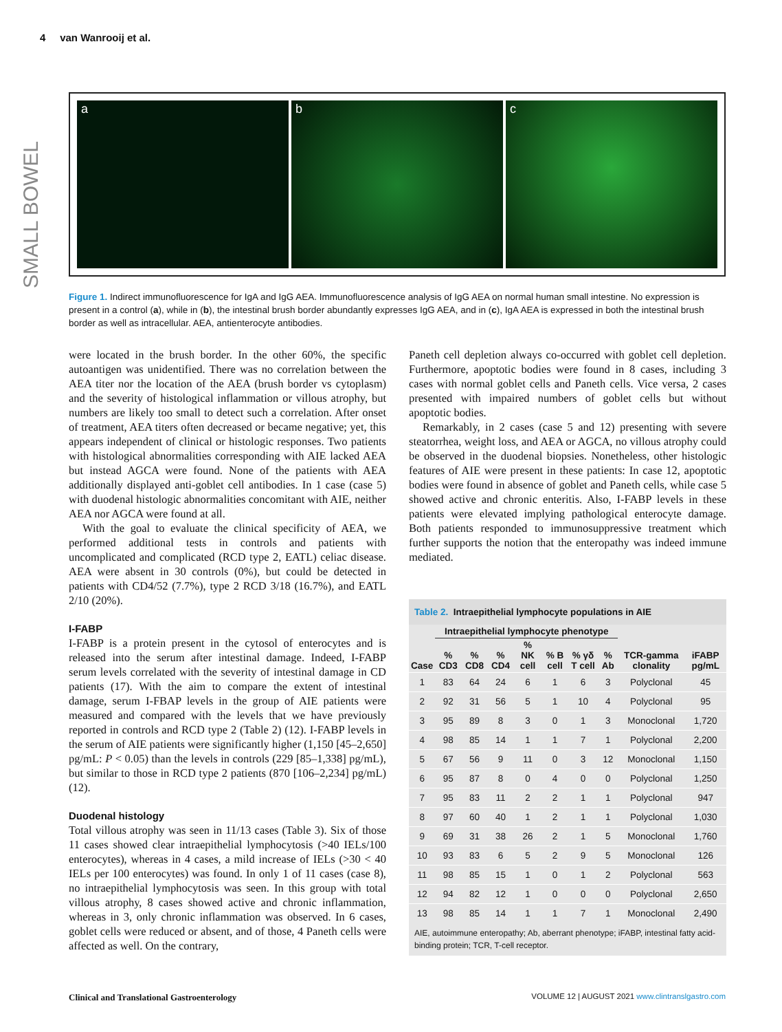4 van Wanrooij et al.
SMALL BOWEL
a b c
Figure 1. Indirect immunofluorescence for IgA and IgG AEA. Immunofluorescence analysis of IgG AEA on normal human small intestine. No expression is present in a control (a), while in (b), the intestinal brush border abundantly expresses IgG AEA, and in (c), IgA AEA is expressed in both the intestinal brush border as well as intracellular. AEA, antienterocyte antibodies.
were located in the brush border. In the other 60%, the specific autoantigen was unidentified. There was no correlation between the AEA titer nor the location of the AEA (brush border vs cytoplasm) and the severity of histological inflammation or villous atrophy, but numbers are likely too small to detect such a correlation. After onset of treatment, AEA titers often decreased or became negative; yet, this appears independent of clinical or histologic responses. Two patients with histological abnormalities corresponding with AIE lacked AEA but instead AGCA were found. None of the patients with AEA additionally displayed anti-goblet cell antibodies. In 1 case (case 5) with duodenal histologic abnormalities concomitant with AIE, neither AEA nor AGCA were found at all.
With the goal to evaluate the clinical specificity of AEA, we performed additional tests in controls and patients with uncomplicated and complicated (RCD type 2, EATL) celiac disease. AEA were absent in 30 controls (0%), but could be detected in patients with CD4/52 (7.7%), type 2 RCD 3/18 (16.7%), and EATL 2/10 (20%).
I-FABP
I-FABP is a protein present in the cytosol of enterocytes and is released into the serum after intestinal damage. Indeed, I-FABP serum levels correlated with the severity of intestinal damage in CD patients (17). With the aim to compare the extent of intestinal damage, serum I-FBAP levels in the group of AIE patients were measured and compared with the levels that we have previously reported in controls and RCD type 2 (Table 2) (12). I-FABP levels in the serum of AIE patients were significantly higher (1,150 [45–2,650] pg/mL: P < 0.05) than the levels in controls (229 [85–1,338] pg/mL), but similar to those in RCD type 2 patients (870 [106–2,234] pg/mL) (12).
Duodenal histology
Total villous atrophy was seen in 11/13 cases (Table 3). Six of those 11 cases showed clear intraepithelial lymphocytosis (>40 IELs/100 enterocytes), whereas in 4 cases, a mild increase of IELs (>30 < 40 IELs per 100 enterocytes) was found. In only 1 of 11 cases (case 8), no intraepithelial lymphocytosis was seen. In this group with total villous atrophy, 8 cases showed active and chronic inflammation, whereas in 3, only chronic inflammation was observed. In 6 cases, goblet cells were reduced or absent, and of those, 4 Paneth cells were affected as well. On the contrary,
Paneth cell depletion always co-occurred with goblet cell depletion. Furthermore, apoptotic bodies were found in 8 cases, including 3 cases with normal goblet cells and Paneth cells. Vice versa, 2 cases presented with impaired numbers of goblet cells but without apoptotic bodies.
Remarkably, in 2 cases (case 5 and 12) presenting with severe steatorrhea, weight loss, and AEA or AGCA, no villous atrophy could be observed in the duodenal biopsies. Nonetheless, other histologic features of AIE were present in these patients: In case 12, apoptotic bodies were found in absence of goblet and Paneth cells, while case 5 showed active and chronic enteritis. Also, I-FABP levels in these patients were elevated implying pathological enterocyte damage. Both patients responded to immunosuppressive treatment which further supports the notion that the enteropathy was indeed immune mediated.
Table 2. Intraepithelial lymphocyte populations in AIE
| | Intraepithelial lymphocyte phenotype | | | | | | | | |
| --- | --- | --- | --- | --- | --- | --- | --- | --- | --- |
| Case | % CD3 | % CD8 | % CD4 | % NK cell | % B cell | % γδ T cell | % Ab | TCR-gamma clonality | iFABP pg/mL |
| 1 | 83 | 64 | 24 | 6 | 1 | 6 | 3 | Polyclonal | 45 |
| 2 | 92 | 31 | 56 | 5 | 1 | 10 | 4 | Polyclonal | 95 |
| 3 | 95 | 89 | 8 | 3 | 0 | 1 | 3 | Monoclonal | 1,720 |
| 4 | 98 | 85 | 14 | 1 | 1 | 7 | 1 | Polyclonal | 2,200 |
| 5 | 67 | 56 | 9 | 11 | 0 | 3 | 12 | Monoclonal | 1,150 |
| 6 | 95 | 87 | 8 | 0 | 4 | 0 | 0 | Polyclonal | 1,250 |
| 7 | 95 | 83 | 11 | 2 | 2 | 1 | 1 | Polyclonal | 947 |
| 8 | 97 | 60 | 40 | 1 | 2 | 1 | 1 | Polyclonal | 1,030 |
| 9 | 69 | 31 | 38 | 26 | 2 | 1 | 5 | Monoclonal | 1,760 |
| 10 | 93 | 83 | 6 | 5 | 2 | 9 | 5 | Monoclonal | 126 |
| 11 | 98 | 85 | 15 | 1 | 0 | 1 | 2 | Polyclonal | 563 |
| 12 | 94 | 82 | 12 | 1 | 0 | 0 | 0 | Polyclonal | 2,650 |
| 13 | 98 | 85 | 14 | 1 | 1 | 7 | 1 | Monoclonal | 2,490 |
AIE, autoimmune enteropathy; Ab, aberrant phenotype; iFABP, intestinal fatty acid-binding protein; TCR, T-cell receptor.
Clinical and Translational Gastroenterology
VOLUME 12 | AUGUST 2021 www.clintranslgastro.com